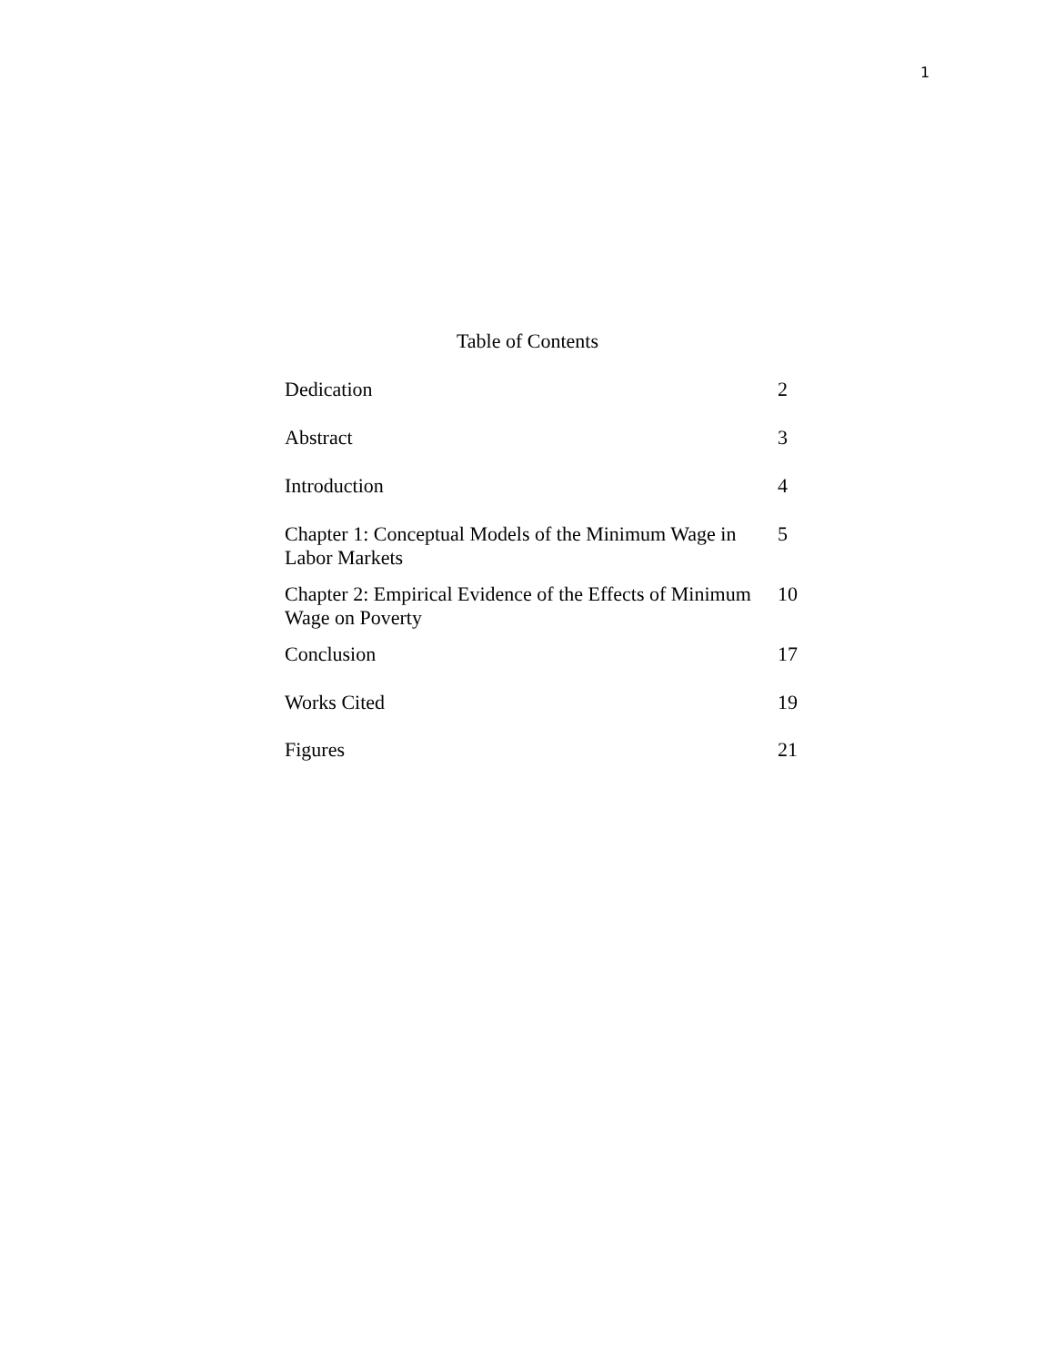1
Table of Contents
| Dedication | 2 |
| Abstract | 3 |
| Introduction | 4 |
| Chapter 1: Conceptual Models of the Minimum Wage in Labor Markets | 5 |
| Chapter 2: Empirical Evidence of the Effects of Minimum Wage on Poverty | 10 |
| Conclusion | 17 |
| Works Cited | 19 |
| Figures | 21 |